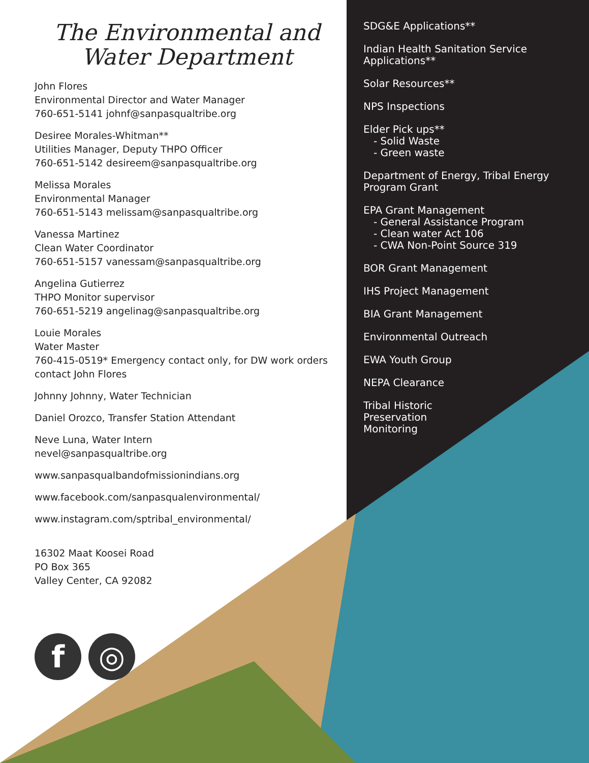The Environmental and
Water Department
John Flores
Environmental Director and Water Manager
760-651-5141 johnf@sanpasqualtribe.org
Desiree Morales-Whitman**
Utilities Manager, Deputy THPO Officer
760-651-5142 desireem@sanpasqualtribe.org
Melissa Morales
Environmental Manager
760-651-5143 melissam@sanpasqualtribe.org
Vanessa Martinez
Clean Water Coordinator
760-651-5157 vanessam@sanpasqualtribe.org
Angelina Gutierrez
THPO Monitor supervisor
760-651-5219 angelinag@sanpasqualtribe.org
Louie Morales
Water Master
760-415-0519* Emergency contact only, for DW work orders contact John Flores
Johnny Johnny, Water Technician
Daniel Orozco, Transfer Station Attendant
Neve Luna, Water Intern
nevel@sanpasqualtribe.org
www.sanpasqualbandofmissionindians.org
www.facebook.com/sanpasqualenvironmental/
www.instagram.com/sptribal_environmental/
16302 Maat Koosei Road
PO Box 365
Valley Center, CA 92082
f ◎
SDG&E Applications**
Indian Health Sanitation Service Applications**
Solar Resources**
NPS Inspections
Elder Pick ups**
- Solid Waste
- Green waste
Department of Energy, Tribal Energy Program Grant
EPA Grant Management
- General Assistance Program
- Clean water Act 106
- CWA Non-Point Source 319
BOR Grant Management
IHS Project Management
BIA Grant Management
Environmental Outreach
EWA Youth Group
NEPA Clearance
Tribal Historic
Preservation
Monitoring